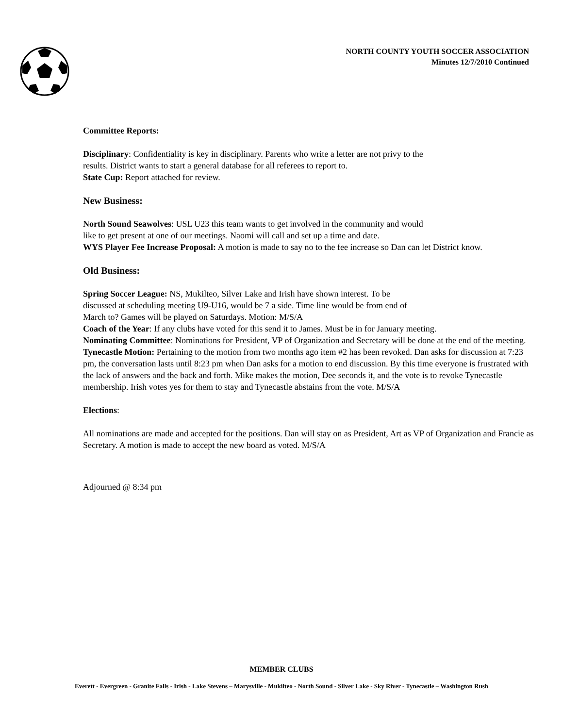NORTH COUNTY YOUTH SOCCER ASSOCIATION
Minutes 12/7/2010 Continued
Committee Reports:
Disciplinary: Confidentiality is key in disciplinary. Parents who write a letter are not privy to the
results. District wants to start a general database for all referees to report to.
State Cup: Report attached for review.
New Business:
North Sound Seawolves: USL U23 this team wants to get involved in the community and would
like to get present at one of our meetings. Naomi will call and set up a time and date.
WYS Player Fee Increase Proposal: A motion is made to say no to the fee increase so Dan can let District know.
Old Business:
Spring Soccer League: NS, Mukilteo, Silver Lake and Irish have shown interest. To be
discussed at scheduling meeting U9-U16, would be 7 a side. Time line would be from end of
March to? Games will be played on Saturdays. Motion: M/S/A
Coach of the Year: If any clubs have voted for this send it to James. Must be in for January meeting.
Nominating Committee: Nominations for President, VP of Organization and Secretary will be done at the end of the meeting.
Tynecastle Motion: Pertaining to the motion from two months ago item #2 has been revoked. Dan asks for discussion at 7:23 pm, the conversation lasts until 8:23 pm when Dan asks for a motion to end discussion. By this time everyone is frustrated with the lack of answers and the back and forth. Mike makes the motion, Dee seconds it, and the vote is to revoke Tynecastle membership. Irish votes yes for them to stay and Tynecastle abstains from the vote. M/S/A
Elections:
All nominations are made and accepted for the positions. Dan will stay on as President, Art as VP of Organization and Francie as Secretary. A motion is made to accept the new board as voted. M/S/A
Adjourned @ 8:34 pm
MEMBER CLUBS
Everett - Evergreen - Granite Falls - Irish - Lake Stevens – Marysville - Mukilteo - North Sound - Silver Lake - Sky River - Tynecastle – Washington Rush